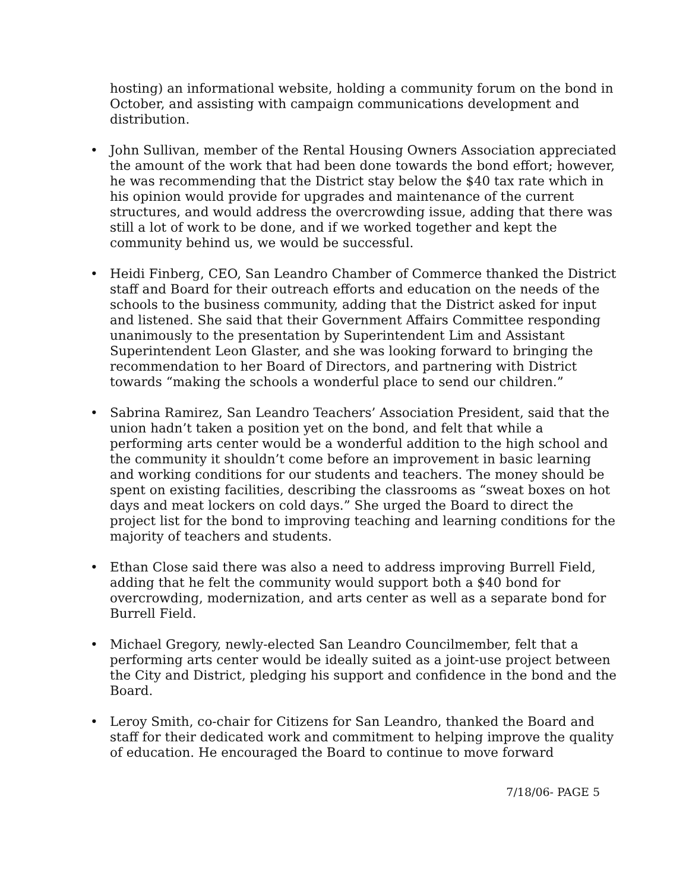hosting) an informational website, holding a community forum on the bond in October, and assisting with campaign communications development and distribution.
• John Sullivan, member of the Rental Housing Owners Association appreciated the amount of the work that had been done towards the bond effort; however, he was recommending that the District stay below the $40 tax rate which in his opinion would provide for upgrades and maintenance of the current structures, and would address the overcrowding issue, adding that there was still a lot of work to be done, and if we worked together and kept the community behind us, we would be successful.
• Heidi Finberg, CEO, San Leandro Chamber of Commerce thanked the District staff and Board for their outreach efforts and education on the needs of the schools to the business community, adding that the District asked for input and listened. She said that their Government Affairs Committee responding unanimously to the presentation by Superintendent Lim and Assistant Superintendent Leon Glaster, and she was looking forward to bringing the recommendation to her Board of Directors, and partnering with District towards “making the schools a wonderful place to send our children.”
• Sabrina Ramirez, San Leandro Teachers’ Association President, said that the union hadn’t taken a position yet on the bond, and felt that while a performing arts center would be a wonderful addition to the high school and the community it shouldn’t come before an improvement in basic learning and working conditions for our students and teachers. The money should be spent on existing facilities, describing the classrooms as “sweat boxes on hot days and meat lockers on cold days.” She urged the Board to direct the project list for the bond to improving teaching and learning conditions for the majority of teachers and students.
• Ethan Close said there was also a need to address improving Burrell Field, adding that he felt the community would support both a $40 bond for overcrowding, modernization, and arts center as well as a separate bond for Burrell Field.
• Michael Gregory, newly-elected San Leandro Councilmember, felt that a performing arts center would be ideally suited as a joint-use project between the City and District, pledging his support and confidence in the bond and the Board.
• Leroy Smith, co-chair for Citizens for San Leandro, thanked the Board and staff for their dedicated work and commitment to helping improve the quality of education. He encouraged the Board to continue to move forward
7/18/06- PAGE 5